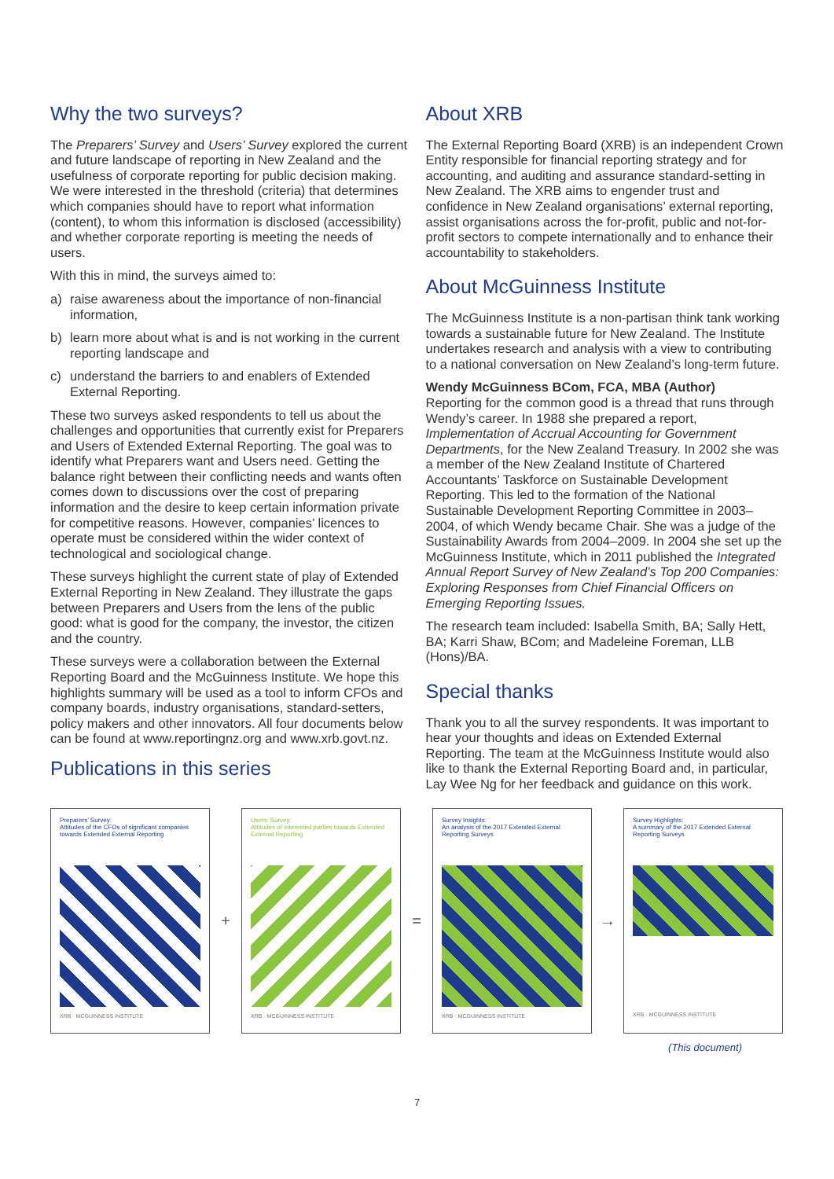Why the two surveys?
The Preparers’ Survey and Users’ Survey explored the current and future landscape of reporting in New Zealand and the usefulness of corporate reporting for public decision making. We were interested in the threshold (criteria) that determines which companies should have to report what information (content), to whom this information is disclosed (accessibility) and whether corporate reporting is meeting the needs of users.
With this in mind, the surveys aimed to:
a) raise awareness about the importance of non-financial information,
b) learn more about what is and is not working in the current reporting landscape and
c) understand the barriers to and enablers of Extended External Reporting.
These two surveys asked respondents to tell us about the challenges and opportunities that currently exist for Preparers and Users of Extended External Reporting. The goal was to identify what Preparers want and Users need. Getting the balance right between their conflicting needs and wants often comes down to discussions over the cost of preparing information and the desire to keep certain information private for competitive reasons. However, companies’ licences to operate must be considered within the wider context of technological and sociological change.
These surveys highlight the current state of play of Extended External Reporting in New Zealand. They illustrate the gaps between Preparers and Users from the lens of the public good: what is good for the company, the investor, the citizen and the country.
These surveys were a collaboration between the External Reporting Board and the McGuinness Institute. We hope this highlights summary will be used as a tool to inform CFOs and company boards, industry organisations, standard-setters, policy makers and other innovators. All four documents below can be found at www.reportingnz.org and www.xrb.govt.nz.
Publications in this series
About XRB
The External Reporting Board (XRB) is an independent Crown Entity responsible for financial reporting strategy and for accounting, and auditing and assurance standard-setting in New Zealand. The XRB aims to engender trust and confidence in New Zealand organisations’ external reporting, assist organisations across the for-profit, public and not-for-profit sectors to compete internationally and to enhance their accountability to stakeholders.
About McGuinness Institute
The McGuinness Institute is a non-partisan think tank working towards a sustainable future for New Zealand. The Institute undertakes research and analysis with a view to contributing to a national conversation on New Zealand’s long-term future.
Wendy McGuinness BCom, FCA, MBA (Author)
Reporting for the common good is a thread that runs through Wendy’s career. In 1988 she prepared a report, Implementation of Accrual Accounting for Government Departments, for the New Zealand Treasury. In 2002 she was a member of the New Zealand Institute of Chartered Accountants’ Taskforce on Sustainable Development Reporting. This led to the formation of the National Sustainable Development Reporting Committee in 2003–2004, of which Wendy became Chair. She was a judge of the Sustainability Awards from 2004–2009. In 2004 she set up the McGuinness Institute, which in 2011 published the Integrated Annual Report Survey of New Zealand’s Top 200 Companies: Exploring Responses from Chief Financial Officers on Emerging Reporting Issues.
The research team included: Isabella Smith, BA; Sally Hett, BA; Karri Shaw, BCom; and Madeleine Foreman, LLB (Hons)/BA.
Special thanks
Thank you to all the survey respondents. It was important to hear your thoughts and ideas on Extended External Reporting. The team at the McGuinness Institute would also like to thank the External Reporting Board and, in particular, Lay Wee Ng for her feedback and guidance on this work.
Preparers’ Survey:
Attitudes of the CFOs of significant companies towards Extended External Reporting
XRB · MCGUINNESS INSTITUTE
+
Users’ Survey:
Attitudes of interested parties towards Extended External Reporting
XRB · MCGUINNESS INSTITUTE
=
Survey Insights:
An analysis of the 2017 Extended External Reporting Surveys
XRB · MCGUINNESS INSTITUTE
→
Survey Highlights:
A summary of the 2017 Extended External Reporting Surveys
XRB · MCGUINNESS INSTITUTE
(This document)
7